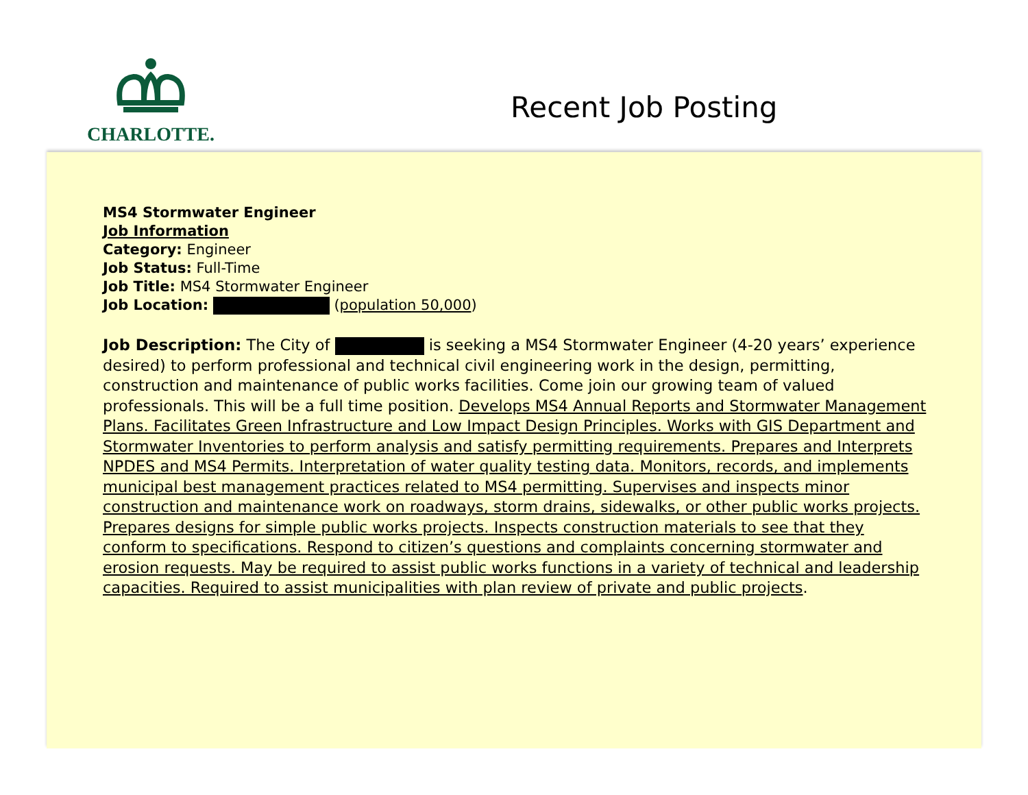CHARLOTTE.
Recent Job Posting
MS4 Stormwater Engineer
Job Information
Category: Engineer
Job Status: Full-Time
Job Title: MS4 Stormwater Engineer
Job Location: (population 50,000)
Job Description: The City of is seeking a MS4 Stormwater Engineer (4-20 years’ experience desired) to perform professional and technical civil engineering work in the design, permitting, construction and maintenance of public works facilities. Come join our growing team of valued professionals. This will be a full time position. Develops MS4 Annual Reports and Stormwater Management Plans. Facilitates Green Infrastructure and Low Impact Design Principles. Works with GIS Department and Stormwater Inventories to perform analysis and satisfy permitting requirements. Prepares and Interprets NPDES and MS4 Permits. Interpretation of water quality testing data. Monitors, records, and implements municipal best management practices related to MS4 permitting. Supervises and inspects minor construction and maintenance work on roadways, storm drains, sidewalks, or other public works projects. Prepares designs for simple public works projects. Inspects construction materials to see that they conform to specifications. Respond to citizen’s questions and complaints concerning stormwater and erosion requests. May be required to assist public works functions in a variety of technical and leadership capacities. Required to assist municipalities with plan review of private and public projects.